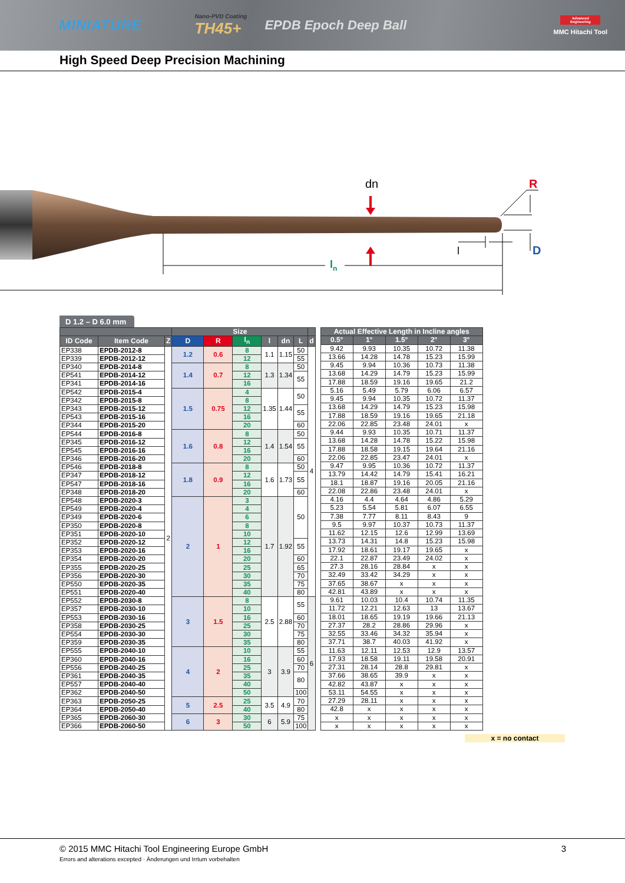MINIATURE
Nano-PVD Coating
TH45+
EPDB Epoch Deep Ball
Advanced Engineering
MMC Hitachi Tool
High Speed Deep Precision Machining
dn
R
D
l
ln
D 1.2 – D 6.0 mm
| | | | Size | | | | | | |
| --- | --- | --- | --- | --- | --- | --- | --- | --- | --- |
| ID Code | Item Code | Z | D | R | l<sub>n</sub> | l | dn | L | d |
| EP338 | EPDB-2012-8 | 2 | 1.2 | 0.6 | 8 | 1.1 | 1.15 | 50 | 4 |
| EP339 | EPDB-2012-12 | | | | 12 | | | 55 | |
| EP340 | EPDB-2014-8 | | 1.4 | 0.7 | 8 | 1.3 | 1.34 | 50 | |
| EP541 | EPDB-2014-12 | | | | 12 | | | 55 | |
| EP341 | EPDB-2014-16 | | | | 16 | | | | |
| EP542 | EPDB-2015-4 | | 1.5 | 0.75 | 4 | 1.35 | 1.44 | 50 | |
| EP342 | EPDB-2015-8 | | | | 8 | | | | |
| EP343 | EPDB-2015-12 | | | | 12 | | | 55 | |
| EP543 | EPDB-2015-16 | | | | 16 | | | | |
| EP344 | EPDB-2015-20 | | | | 20 | | | 60 | |
| EP544 | EPDB-2016-8 | | 1.6 | 0.8 | 8 | 1.4 | 1.54 | 50 | |
| EP345 | EPDB-2016-12 | | | | 12 | | | 55 | |
| EP545 | EPDB-2016-16 | | | | 16 | | | | |
| EP346 | EPDB-2016-20 | | | | 20 | | | 60 | |
| EP546 | EPDB-2018-8 | | 1.8 | 0.9 | 8 | 1.6 | 1.73 | 50 | |
| EP347 | EPDB-2018-12 | | | | 12 | | | 55 | |
| EP547 | EPDB-2018-16 | | | | 16 | | | | |
| EP348 | EPDB-2018-20 | | | | 20 | | | 60 | |
| EP548 | EPDB-2020-3 | | 2 | 1 | 3 | 1.7 | 1.92 | 50 | |
| EP549 | EPDB-2020-4 | | | | 4 | | | | |
| EP349 | EPDB-2020-6 | | | | 6 | | | | |
| EP350 | EPDB-2020-8 | | | | 8 | | | | |
| EP351 | EPDB-2020-10 | | | | 10 | | | | |
| EP352 | EPDB-2020-12 | | | | 12 | | | 55 | |
| EP353 | EPDB-2020-16 | | | | 16 | | | | |
| EP354 | EPDB-2020-20 | | | | 20 | | | 60 | |
| EP355 | EPDB-2020-25 | | | | 25 | | | 65 | |
| EP356 | EPDB-2020-30 | | | | 30 | | | 70 | |
| EP550 | EPDB-2020-35 | | | | 35 | | | 75 | |
| EP551 | EPDB-2020-40 | | | | 40 | | | 80 | |
| EP552 | EPDB-2030-8 | | 3 | 1.5 | 8 | 2.5 | 2.88 | 55 | 6 |
| EP357 | EPDB-2030-10 | | | | 10 | | | | |
| EP553 | EPDB-2030-16 | | | | 16 | | | 60 | |
| EP358 | EPDB-2030-25 | | | | 25 | | | 70 | |
| EP554 | EPDB-2030-30 | | | | 30 | | | 75 | |
| EP359 | EPDB-2030-35 | | | | 35 | | | 80 | |
| EP555 | EPDB-2040-10 | | 4 | 2 | 10 | 3 | 3.9 | 55 | |
| EP360 | EPDB-2040-16 | | | | 16 | | | 60 | |
| EP556 | EPDB-2040-25 | | | | 25 | | | 70 | |
| EP361 | EPDB-2040-35 | | | | 35 | | | 80 | |
| EP557 | EPDB-2040-40 | | | | 40 | | | | |
| EP362 | EPDB-2040-50 | | | | 50 | | | 100 | |
| EP363 | EPDB-2050-25 | | 5 | 2.5 | 25 | 3.5 | 4.9 | 70 | |
| EP364 | EPDB-2050-40 | | | | 40 | | | 80 | |
| EP365 | EPDB-2060-30 | | 6 | 3 | 30 | 6 | 5.9 | 75 | |
| EP366 | EPDB-2060-50 | | | | 50 | | | 100 | |
| Actual Effective Length in Incline angles | | | | |
| --- | --- | --- | --- | --- |
| 0.5° | 1° | 1.5° | 2° | 3° |
| 9.42 | 9.93 | 10.35 | 10.72 | 11.38 |
| 13.66 | 14.28 | 14.78 | 15.23 | 15.99 |
| 9.45 | 9.94 | 10.36 | 10.73 | 11.38 |
| 13.68 | 14.29 | 14.79 | 15.23 | 15.99 |
| 17.88 | 18.59 | 19.16 | 19.65 | 21.2 |
| 5.16 | 5.49 | 5.79 | 6.06 | 6.57 |
| 9.45 | 9.94 | 10.35 | 10.72 | 11.37 |
| 13.68 | 14.29 | 14.79 | 15.23 | 15.98 |
| 17.88 | 18.59 | 19.16 | 19.65 | 21.18 |
| 22.06 | 22.85 | 23.48 | 24.01 | x |
| 9.44 | 9.93 | 10.35 | 10.71 | 11.37 |
| 13.68 | 14.28 | 14.78 | 15.22 | 15.98 |
| 17.88 | 18.58 | 19.15 | 19.64 | 21.16 |
| 22.06 | 22.85 | 23.47 | 24.01 | x |
| 9.47 | 9.95 | 10.36 | 10.72 | 11.37 |
| 13.79 | 14.42 | 14.79 | 15.41 | 16.21 |
| 18.1 | 18.87 | 19.16 | 20.05 | 21.16 |
| 22.08 | 22.86 | 23.48 | 24.01 | x |
| 4.16 | 4.4 | 4.64 | 4.86 | 5.29 |
| 5.23 | 5.54 | 5.81 | 6.07 | 6.55 |
| 7.38 | 7.77 | 8.11 | 8.43 | 9 |
| 9.5 | 9.97 | 10.37 | 10.73 | 11.37 |
| 11.62 | 12.15 | 12.6 | 12.99 | 13.69 |
| 13.73 | 14.31 | 14.8 | 15.23 | 15.98 |
| 17.92 | 18.61 | 19.17 | 19.65 | x |
| 22.1 | 22.87 | 23.49 | 24.02 | x |
| 27.3 | 28.16 | 28.84 | x | x |
| 32.49 | 33.42 | 34.29 | x | x |
| 37.65 | 38.67 | x | x | x |
| 42.81 | 43.89 | x | x | x |
| 9.61 | 10.03 | 10.4 | 10.74 | 11.35 |
| 11.72 | 12.21 | 12.63 | 13 | 13.67 |
| 18.01 | 18.65 | 19.19 | 19.66 | 21.13 |
| 27.37 | 28.2 | 28.86 | 29.96 | x |
| 32.55 | 33.46 | 34.32 | 35.94 | x |
| 37.71 | 38.7 | 40.03 | 41.92 | x |
| 11.63 | 12.11 | 12.53 | 12.9 | 13.57 |
| 17.93 | 18.58 | 19.11 | 19.58 | 20.91 |
| 27.31 | 28.14 | 28.8 | 29.81 | x |
| 37.66 | 38.65 | 39.9 | x | x |
| 42.82 | 43.87 | x | x | x |
| 53.11 | 54.55 | x | x | x |
| 27.29 | 28.11 | x | x | x |
| 42.8 | x | x | x | x |
| x | x | x | x | x |
| x | x | x | x | x |
x = no contact
© 2015 MMC Hitachi Tool Engineering Europe GmbH 3
Errors and alterations excepted · Änderungen und Irrtum vorbehalten